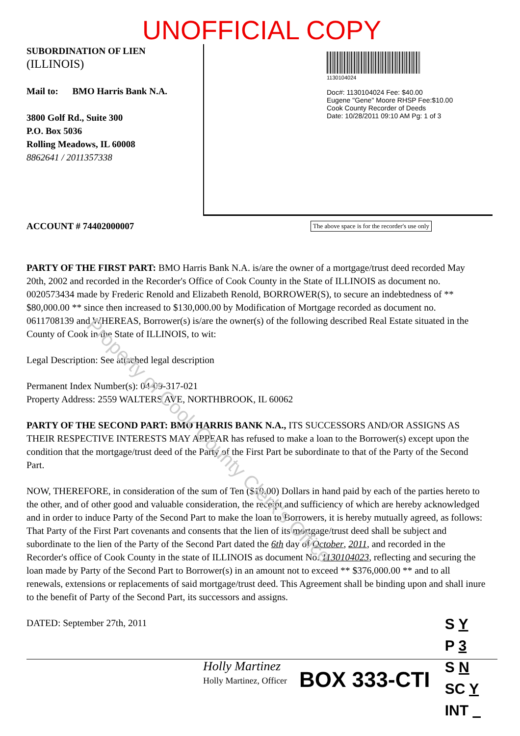UNOFFICIAL COPY
Property of Cook County Clerk's Office
SUBORDINATION OF LIEN
(ILLINOIS)
Mail to: BMO Harris Bank N.A.
3800 Golf Rd., Suite 300
P.O. Box 5036
Rolling Meadows, IL 60008
8862641 / 2011357338
1130104024
Doc#: 1130104024 Fee: $40.00
Eugene "Gene" Moore RHSP Fee:$10.00
Cook County Recorder of Deeds
Date: 10/28/2011 09:10 AM Pg: 1 of 3
ACCOUNT # 74402000007 The above space is for the recorder's use only
PARTY OF THE FIRST PART: BMO Harris Bank N.A. is/are the owner of a mortgage/trust deed recorded May 20th, 2002 and recorded in the Recorder's Office of Cook County in the State of ILLINOIS as document no. 0020573434 made by Frederic Renold and Elizabeth Renold, BORROWER(S), to secure an indebtedness of ** $80,000.00 ** since then increased to $130,000.00 by Modification of Mortgage recorded as document no. 0611708139 and WHEREAS, Borrower(s) is/are the owner(s) of the following described Real Estate situated in the County of Cook in the State of ILLINOIS, to wit:
Legal Description: See attached legal description
Permanent Index Number(s): 04-09-317-021
Property Address: 2559 WALTERS AVE, NORTHBROOK, IL 60062
PARTY OF THE SECOND PART: BMO HARRIS BANK N.A., ITS SUCCESSORS AND/OR ASSIGNS AS THEIR RESPECTIVE INTERESTS MAY APPEAR has refused to make a loan to the Borrower(s) except upon the condition that the mortgage/trust deed of the Party of the First Part be subordinate to that of the Party of the Second Part.
NOW, THEREFORE, in consideration of the sum of Ten ($10.00) Dollars in hand paid by each of the parties hereto to the other, and of other good and valuable consideration, the receipt and sufficiency of which are hereby acknowledged and in order to induce Party of the Second Part to make the loan to Borrowers, it is hereby mutually agreed, as follows: That Party of the First Part covenants and consents that the lien of its mortgage/trust deed shall be subject and subordinate to the lien of the Party of the Second Part dated the 6th day of October, 2011, and recorded in the Recorder's office of Cook County in the state of ILLINOIS as document No. 1130104023, reflecting and securing the loan made by Party of the Second Part to Borrower(s) in an amount not to exceed ** $376,000.00 ** and to all renewals, extensions or replacements of said mortgage/trust deed. This Agreement shall be binding upon and shall inure to the benefit of Party of the Second Part, its successors and assigns.
DATED: September 27th, 2011
Holly Martinez
Holly Martinez, Officer
BOX 333-CTI
S Y
P 3
S N
SC Y
INT